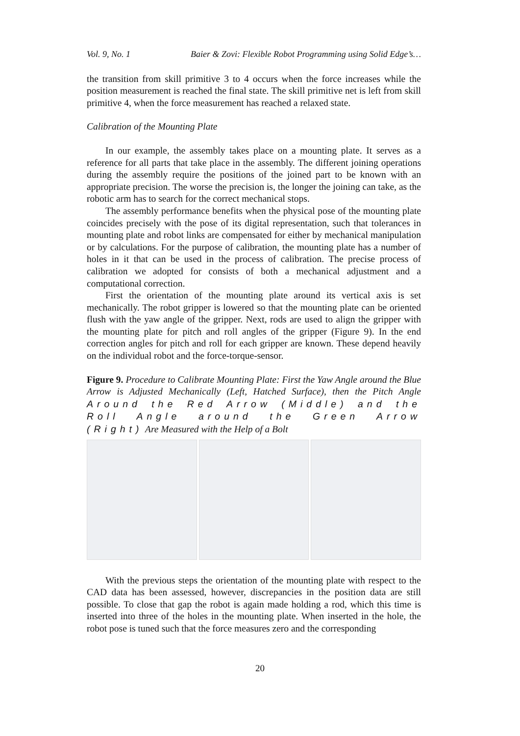Vol. 9, No. 1 Baier & Zovi: Flexible Robot Programming using Solid Edge’s…
the transition from skill primitive 3 to 4 occurs when the force increases while the position measurement is reached the final state. The skill primitive net is left from skill primitive 4, when the force measurement has reached a relaxed state.
Calibration of the Mounting Plate
In our example, the assembly takes place on a mounting plate. It serves as a reference for all parts that take place in the assembly. The different joining operations during the assembly require the positions of the joined part to be known with an appropriate precision. The worse the precision is, the longer the joining can take, as the robotic arm has to search for the correct mechanical stops.
The assembly performance benefits when the physical pose of the mounting plate coincides precisely with the pose of its digital representation, such that tolerances in mounting plate and robot links are compensated for either by mechanical manipulation or by calculations. For the purpose of calibration, the mounting plate has a number of holes in it that can be used in the process of calibration. The precise process of calibration we adopted for consists of both a mechanical adjustment and a computational correction.
First the orientation of the mounting plate around its vertical axis is set mechanically. The robot gripper is lowered so that the mounting plate can be oriented flush with the yaw angle of the gripper. Next, rods are used to align the gripper with the mounting plate for pitch and roll angles of the gripper (Figure 9). In the end correction angles for pitch and roll for each gripper are known. These depend heavily on the individual robot and the force-torque-sensor.
Figure 9. Procedure to Calibrate Mounting Plate: First the Yaw Angle around the Blue Arrow is Adjusted Mechanically (Left, Hatched Surface), then the Pitch Angle Around the Red Arrow (Middle) and the Roll Angle around the Green Arrow (Right) Are Measured with the Help of a Bolt
With the previous steps the orientation of the mounting plate with respect to the CAD data has been assessed, however, discrepancies in the position data are still possible. To close that gap the robot is again made holding a rod, which this time is inserted into three of the holes in the mounting plate. When inserted in the hole, the robot pose is tuned such that the force measures zero and the corresponding
20